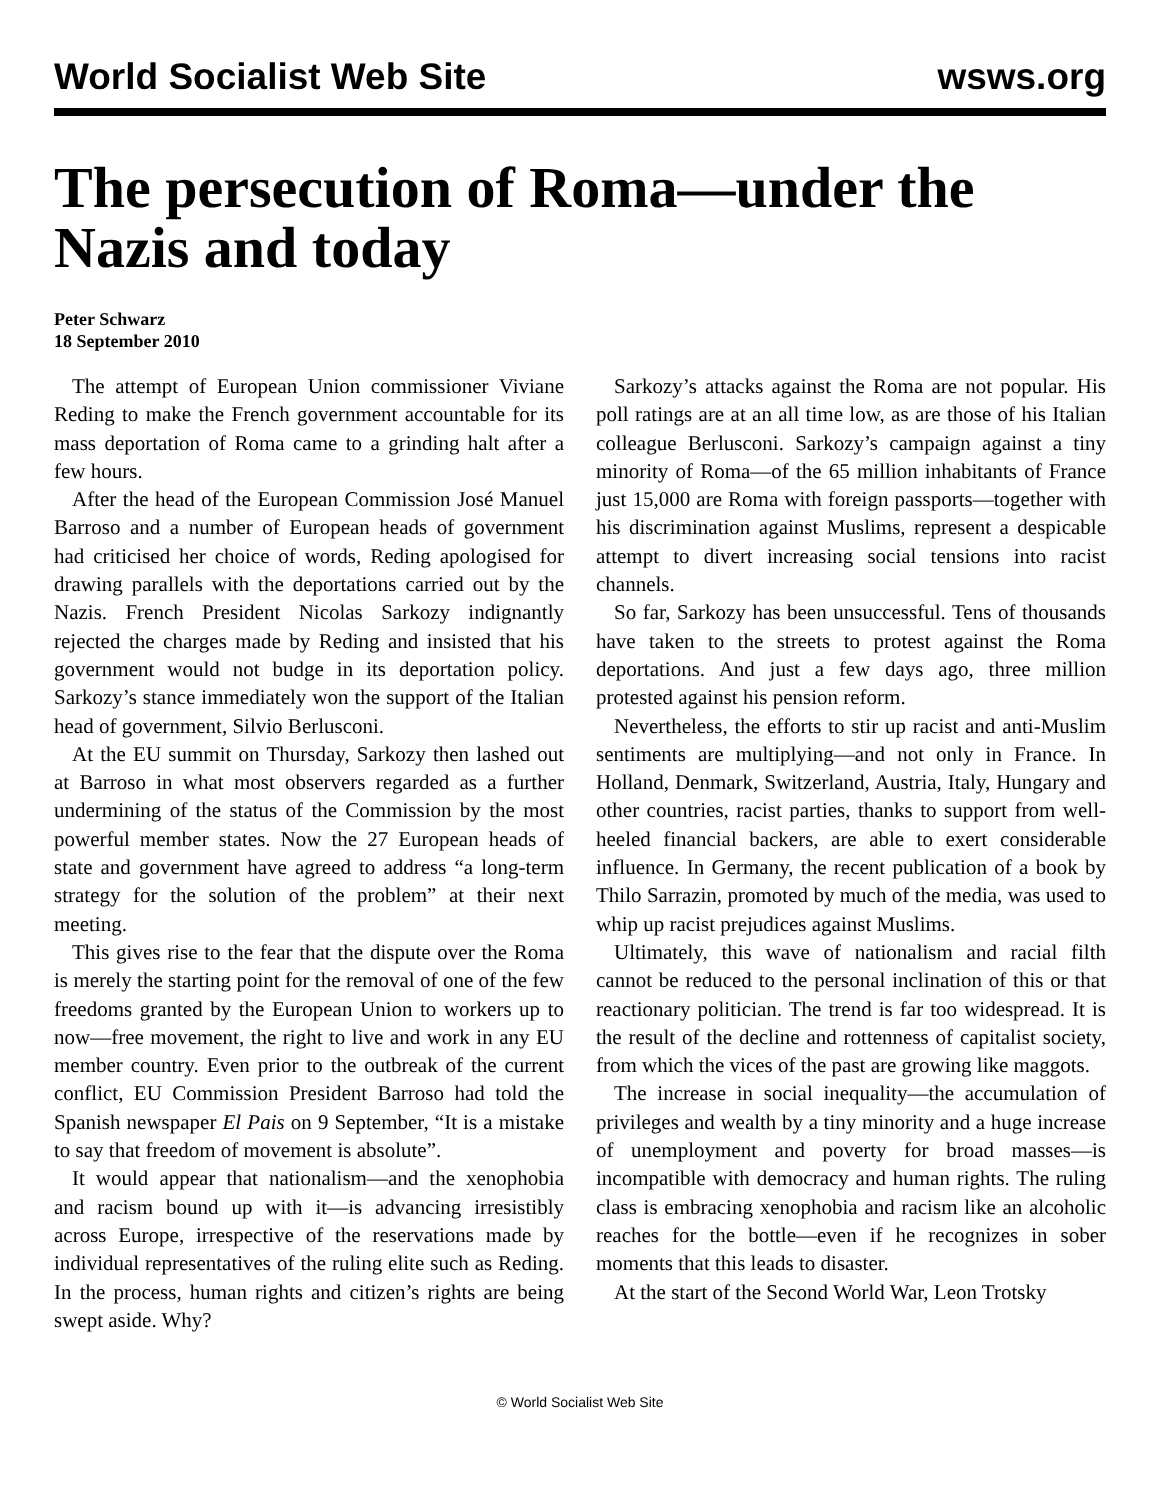World Socialist Web Site wsws.org
The persecution of Roma—under the Nazis and today
Peter Schwarz
18 September 2010
The attempt of European Union commissioner Viviane Reding to make the French government accountable for its mass deportation of Roma came to a grinding halt after a few hours.
After the head of the European Commission José Manuel Barroso and a number of European heads of government had criticised her choice of words, Reding apologised for drawing parallels with the deportations carried out by the Nazis. French President Nicolas Sarkozy indignantly rejected the charges made by Reding and insisted that his government would not budge in its deportation policy. Sarkozy’s stance immediately won the support of the Italian head of government, Silvio Berlusconi.
At the EU summit on Thursday, Sarkozy then lashed out at Barroso in what most observers regarded as a further undermining of the status of the Commission by the most powerful member states. Now the 27 European heads of state and government have agreed to address “a long-term strategy for the solution of the problem” at their next meeting.
This gives rise to the fear that the dispute over the Roma is merely the starting point for the removal of one of the few freedoms granted by the European Union to workers up to now—free movement, the right to live and work in any EU member country. Even prior to the outbreak of the current conflict, EU Commission President Barroso had told the Spanish newspaper El Pais on 9 September, “It is a mistake to say that freedom of movement is absolute”.
It would appear that nationalism—and the xenophobia and racism bound up with it—is advancing irresistibly across Europe, irrespective of the reservations made by individual representatives of the ruling elite such as Reding. In the process, human rights and citizen’s rights are being swept aside. Why?
Sarkozy’s attacks against the Roma are not popular. His poll ratings are at an all time low, as are those of his Italian colleague Berlusconi. Sarkozy’s campaign against a tiny minority of Roma—of the 65 million inhabitants of France just 15,000 are Roma with foreign passports—together with his discrimination against Muslims, represent a despicable attempt to divert increasing social tensions into racist channels.
So far, Sarkozy has been unsuccessful. Tens of thousands have taken to the streets to protest against the Roma deportations. And just a few days ago, three million protested against his pension reform.
Nevertheless, the efforts to stir up racist and anti-Muslim sentiments are multiplying—and not only in France. In Holland, Denmark, Switzerland, Austria, Italy, Hungary and other countries, racist parties, thanks to support from well-heeled financial backers, are able to exert considerable influence. In Germany, the recent publication of a book by Thilo Sarrazin, promoted by much of the media, was used to whip up racist prejudices against Muslims.
Ultimately, this wave of nationalism and racial filth cannot be reduced to the personal inclination of this or that reactionary politician. The trend is far too widespread. It is the result of the decline and rottenness of capitalist society, from which the vices of the past are growing like maggots.
The increase in social inequality—the accumulation of privileges and wealth by a tiny minority and a huge increase of unemployment and poverty for broad masses—is incompatible with democracy and human rights. The ruling class is embracing xenophobia and racism like an alcoholic reaches for the bottle—even if he recognizes in sober moments that this leads to disaster.
At the start of the Second World War, Leon Trotsky
© World Socialist Web Site